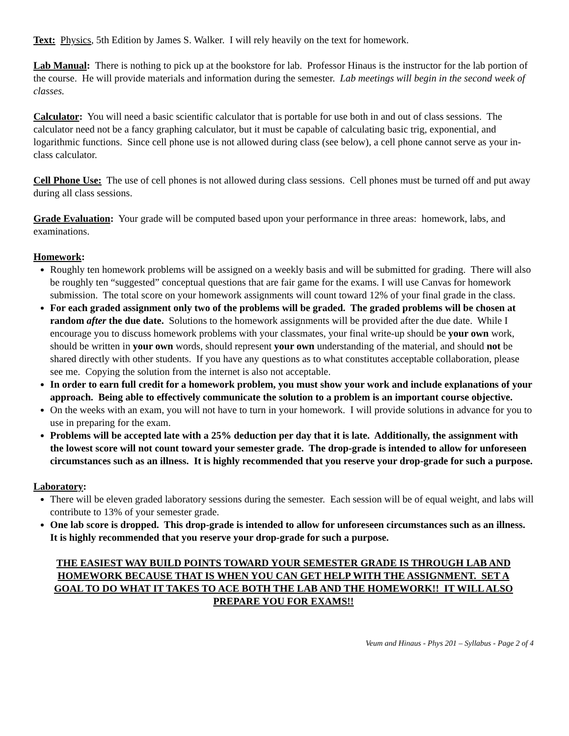Text: Physics, 5th Edition by James S. Walker. I will rely heavily on the text for homework.
Lab Manual: There is nothing to pick up at the bookstore for lab. Professor Hinaus is the instructor for the lab portion of the course. He will provide materials and information during the semester. Lab meetings will begin in the second week of classes.
Calculator: You will need a basic scientific calculator that is portable for use both in and out of class sessions. The calculator need not be a fancy graphing calculator, but it must be capable of calculating basic trig, exponential, and logarithmic functions. Since cell phone use is not allowed during class (see below), a cell phone cannot serve as your in-class calculator.
Cell Phone Use: The use of cell phones is not allowed during class sessions. Cell phones must be turned off and put away during all class sessions.
Grade Evaluation: Your grade will be computed based upon your performance in three areas: homework, labs, and examinations.
Homework:
Roughly ten homework problems will be assigned on a weekly basis and will be submitted for grading. There will also be roughly ten “suggested” conceptual questions that are fair game for the exams. I will use Canvas for homework submission. The total score on your homework assignments will count toward 12% of your final grade in the class.
For each graded assignment only two of the problems will be graded. The graded problems will be chosen at random after the due date. Solutions to the homework assignments will be provided after the due date. While I encourage you to discuss homework problems with your classmates, your final write-up should be your own work, should be written in your own words, should represent your own understanding of the material, and should not be shared directly with other students. If you have any questions as to what constitutes acceptable collaboration, please see me. Copying the solution from the internet is also not acceptable.
In order to earn full credit for a homework problem, you must show your work and include explanations of your approach. Being able to effectively communicate the solution to a problem is an important course objective.
On the weeks with an exam, you will not have to turn in your homework. I will provide solutions in advance for you to use in preparing for the exam.
Problems will be accepted late with a 25% deduction per day that it is late. Additionally, the assignment with the lowest score will not count toward your semester grade. The drop-grade is intended to allow for unforeseen circumstances such as an illness. It is highly recommended that you reserve your drop-grade for such a purpose.
Laboratory:
There will be eleven graded laboratory sessions during the semester. Each session will be of equal weight, and labs will contribute to 13% of your semester grade.
One lab score is dropped. This drop-grade is intended to allow for unforeseen circumstances such as an illness. It is highly recommended that you reserve your drop-grade for such a purpose.
THE EASIEST WAY BUILD POINTS TOWARD YOUR SEMESTER GRADE IS THROUGH LAB AND HOMEWORK BECAUSE THAT IS WHEN YOU CAN GET HELP WITH THE ASSIGNMENT. SET A GOAL TO DO WHAT IT TAKES TO ACE BOTH THE LAB AND THE HOMEWORK!! IT WILL ALSO PREPARE YOU FOR EXAMS!!
Veum and Hinaus - Phys 201 – Syllabus - Page 2 of 4